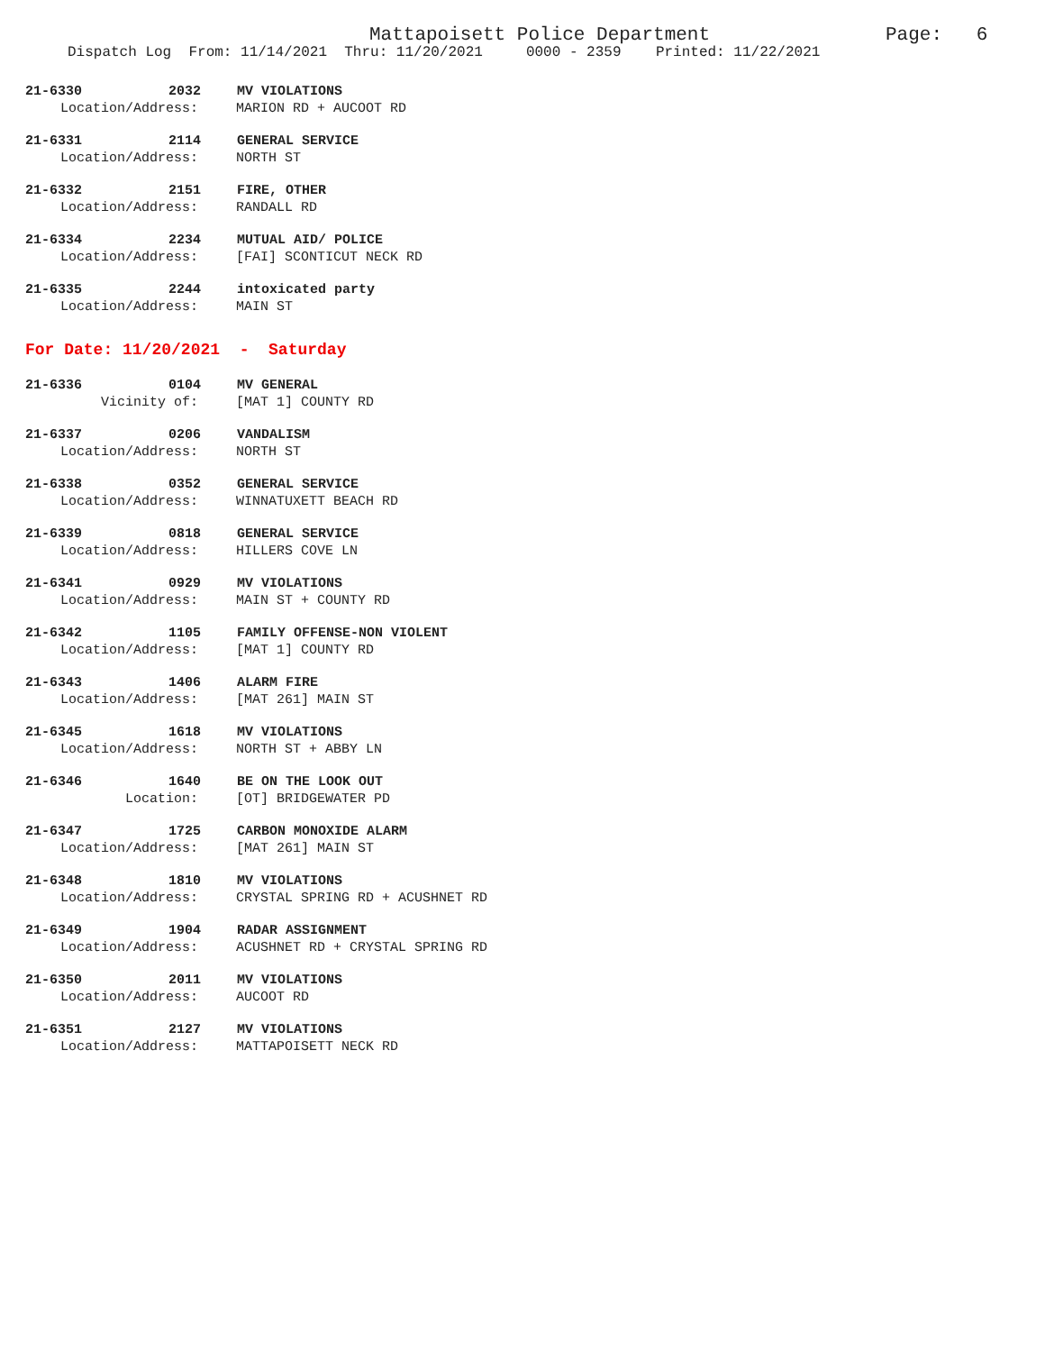Mattapoisett Police Department
Page: 6
Dispatch Log From: 11/14/2021 Thru: 11/20/2021 0000 - 2359 Printed: 11/22/2021
21-6330 2032 MV VIOLATIONS
Location/Address: MARION RD + AUCOOT RD
21-6331 2114 GENERAL SERVICE
Location/Address: NORTH ST
21-6332 2151 FIRE, OTHER
Location/Address: RANDALL RD
21-6334 2234 MUTUAL AID/ POLICE
Location/Address: [FAI] SCONTICUT NECK RD
21-6335 2244 intoxicated party
Location/Address: MAIN ST
For Date: 11/20/2021 - Saturday
21-6336 0104 MV GENERAL
Vicinity of: [MAT 1] COUNTY RD
21-6337 0206 VANDALISM
Location/Address: NORTH ST
21-6338 0352 GENERAL SERVICE
Location/Address: WINNATUXETT BEACH RD
21-6339 0818 GENERAL SERVICE
Location/Address: HILLERS COVE LN
21-6341 0929 MV VIOLATIONS
Location/Address: MAIN ST + COUNTY RD
21-6342 1105 FAMILY OFFENSE-NON VIOLENT
Location/Address: [MAT 1] COUNTY RD
21-6343 1406 ALARM FIRE
Location/Address: [MAT 261] MAIN ST
21-6345 1618 MV VIOLATIONS
Location/Address: NORTH ST + ABBY LN
21-6346 1640 BE ON THE LOOK OUT
Location: [OT] BRIDGEWATER PD
21-6347 1725 CARBON MONOXIDE ALARM
Location/Address: [MAT 261] MAIN ST
21-6348 1810 MV VIOLATIONS
Location/Address: CRYSTAL SPRING RD + ACUSHNET RD
21-6349 1904 RADAR ASSIGNMENT
Location/Address: ACUSHNET RD + CRYSTAL SPRING RD
21-6350 2011 MV VIOLATIONS
Location/Address: AUCOOT RD
21-6351 2127 MV VIOLATIONS
Location/Address: MATTAPOISETT NECK RD